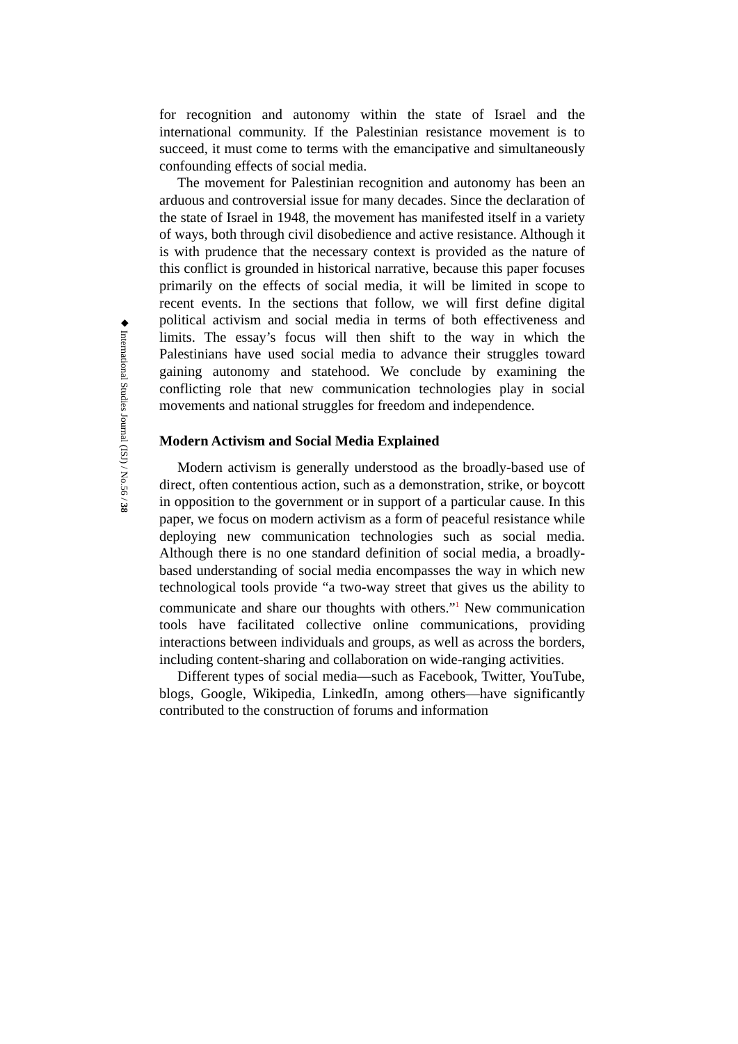◆ International Studies Journal (ISJ) / No.56 / 38
for recognition and autonomy within the state of Israel and the international community. If the Palestinian resistance movement is to succeed, it must come to terms with the emancipative and simultaneously confounding effects of social media.
The movement for Palestinian recognition and autonomy has been an arduous and controversial issue for many decades. Since the declaration of the state of Israel in 1948, the movement has manifested itself in a variety of ways, both through civil disobedience and active resistance. Although it is with prudence that the necessary context is provided as the nature of this conflict is grounded in historical narrative, because this paper focuses primarily on the effects of social media, it will be limited in scope to recent events. In the sections that follow, we will first define digital political activism and social media in terms of both effectiveness and limits. The essay’s focus will then shift to the way in which the Palestinians have used social media to advance their struggles toward gaining autonomy and statehood. We conclude by examining the conflicting role that new communication technologies play in social movements and national struggles for freedom and independence.
Modern Activism and Social Media Explained
Modern activism is generally understood as the broadly-based use of direct, often contentious action, such as a demonstration, strike, or boycott in opposition to the government or in support of a particular cause. In this paper, we focus on modern activism as a form of peaceful resistance while deploying new communication technologies such as social media. Although there is no one standard definition of social media, a broadly-based understanding of social media encompasses the way in which new technological tools provide “a two-way street that gives us the ability to communicate and share our thoughts with others.”<sup>1</sup> New communication tools have facilitated collective online communications, providing interactions between individuals and groups, as well as across the borders, including content-sharing and collaboration on wide-ranging activities.
Different types of social media—such as Facebook, Twitter, YouTube, blogs, Google, Wikipedia, LinkedIn, among others—have significantly contributed to the construction of forums and information